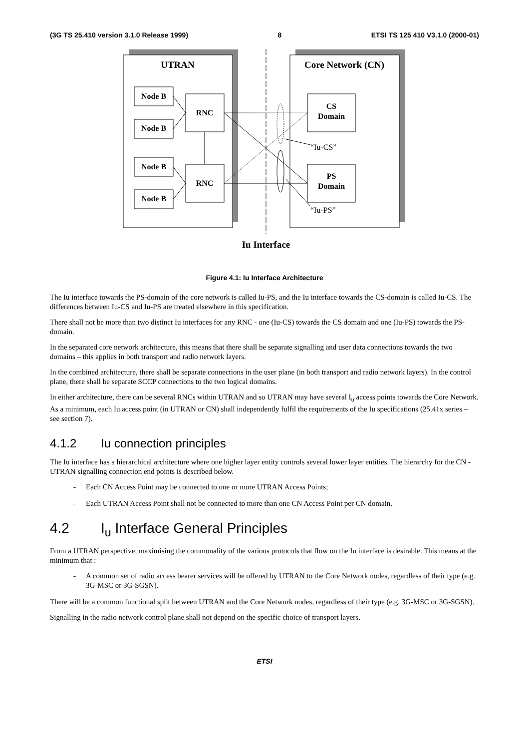(3G TS 25.410 version 3.1.0 Release 1999) 8 ETSI TS 125 410 V3.1.0 (2000-01)
UTRAN
Core Network (CN)
Node B
Node B
Node B
Node B
RNC
RNC
CS
Domain
PS
Domain
“Iu-CS”
“Iu-PS”
Iu Interface
Figure 4.1: Iu Interface Architecture
The Iu interface towards the PS-domain of the core network is called Iu-PS, and the Iu interface towards the CS-domain is called Iu-CS. The differences between Iu-CS and Iu-PS are treated elsewhere in this specification.
There shall not be more than two distinct Iu interfaces for any RNC - one (Iu-CS) towards the CS domain and one (Iu-PS) towards the PS-domain.
In the separated core network architecture, this means that there shall be separate signalling and user data connections towards the two domains – this applies in both transport and radio network layers.
In the combined architecture, there shall be separate connections in the user plane (in both transport and radio network layers). In the control plane, there shall be separate SCCP connections to the two logical domains.
In either architecture, there can be several RNCs within UTRAN and so UTRAN may have several I<sub>u</sub> access points towards the Core Network. As a minimum, each Iu access point (in UTRAN or CN) shall independently fulfil the requirements of the Iu specifications (25.41x series – see section 7).
4.1.2 Iu connection principles
The Iu interface has a hierarchical architecture where one higher layer entity controls several lower layer entities. The hierarchy for the CN - UTRAN signalling connection end points is described below.
- Each CN Access Point may be connected to one or more UTRAN Access Points;
- Each UTRAN Access Point shall not be connected to more than one CN Access Point per CN domain.
4.2 I<sub>u</sub> Interface General Principles
From a UTRAN perspective, maximising the commonality of the various protocols that flow on the Iu interface is desirable. This means at the minimum that :
- A common set of radio access bearer services will be offered by UTRAN to the Core Network nodes, regardless of their type (e.g. 3G-MSC or 3G-SGSN).
There will be a common functional split between UTRAN and the Core Network nodes, regardless of their type (e.g. 3G-MSC or 3G-SGSN).
Signalling in the radio network control plane shall not depend on the specific choice of transport layers.
ETSI